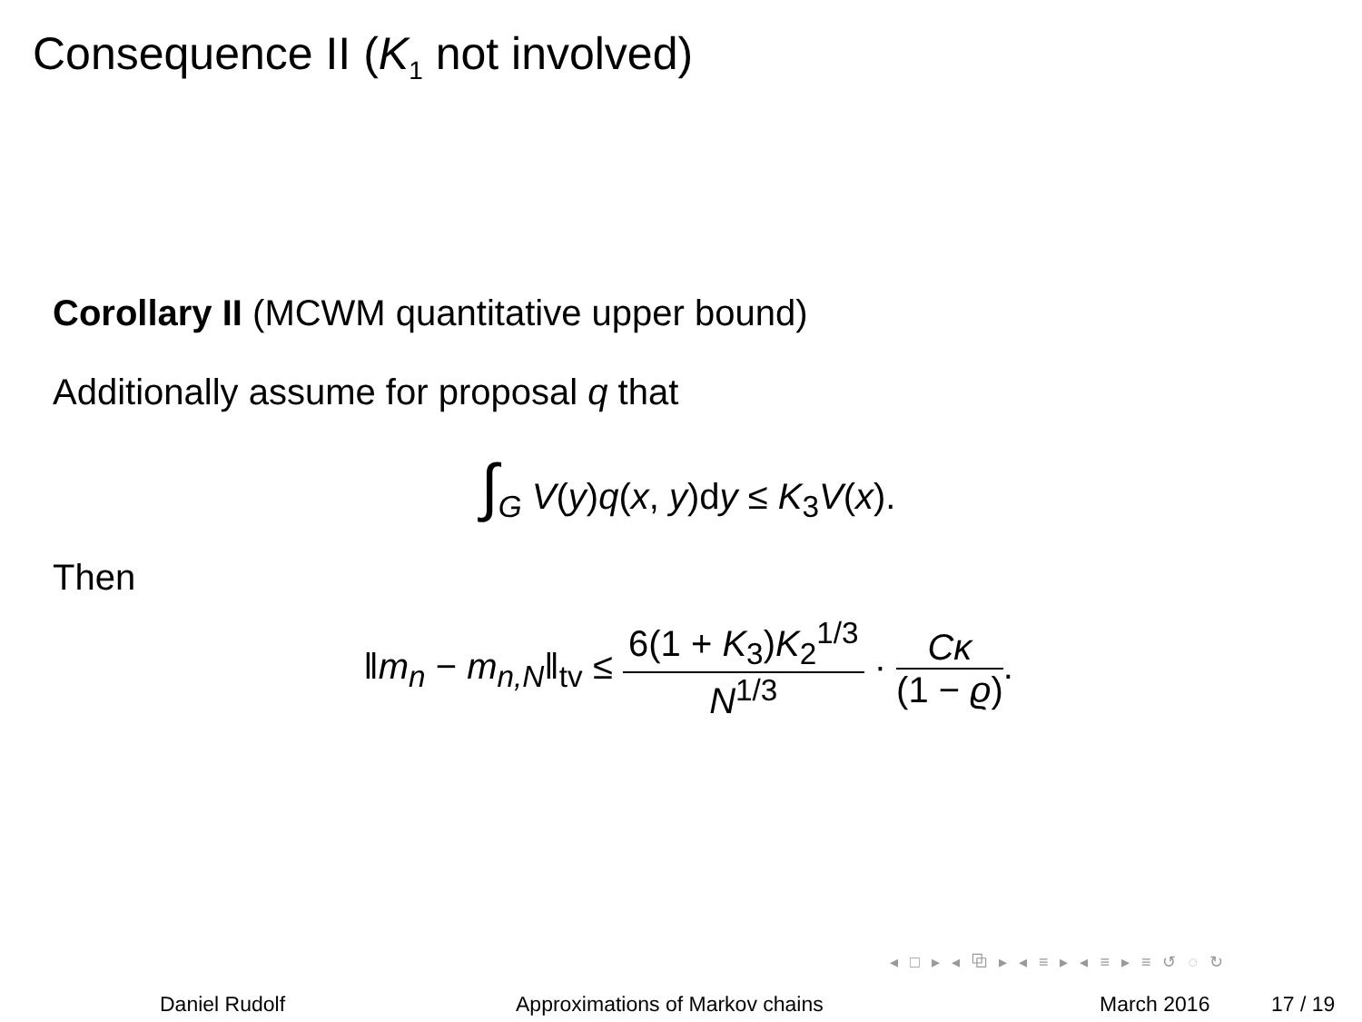Consequence II (K<sub>1</sub> not involved)
Corollary II (MCWM quantitative upper bound)
Additionally assume for proposal q that
∫<sub>G</sub> V(y)q(x, y)dy ≤ K<sub>3</sub>V(x).
Then
‖m<sub>n</sub> − m<sub>n,N</sub>‖<sub>tv</sub> ≤ 6(1 + K<sub>3</sub>)K<sub>2</sub><sup>1/3</sup> N<sup>1/3</sup> · Cκ (1 − ϱ).
◂ □ ▸ ◂ ⧉ ▸ ◂ ≡ ▸ ◂ ≡ ▸ ≡ ↺ ◌ ↻
Daniel Rudolf
Approximations of Markov chains
March 2016 17 / 19